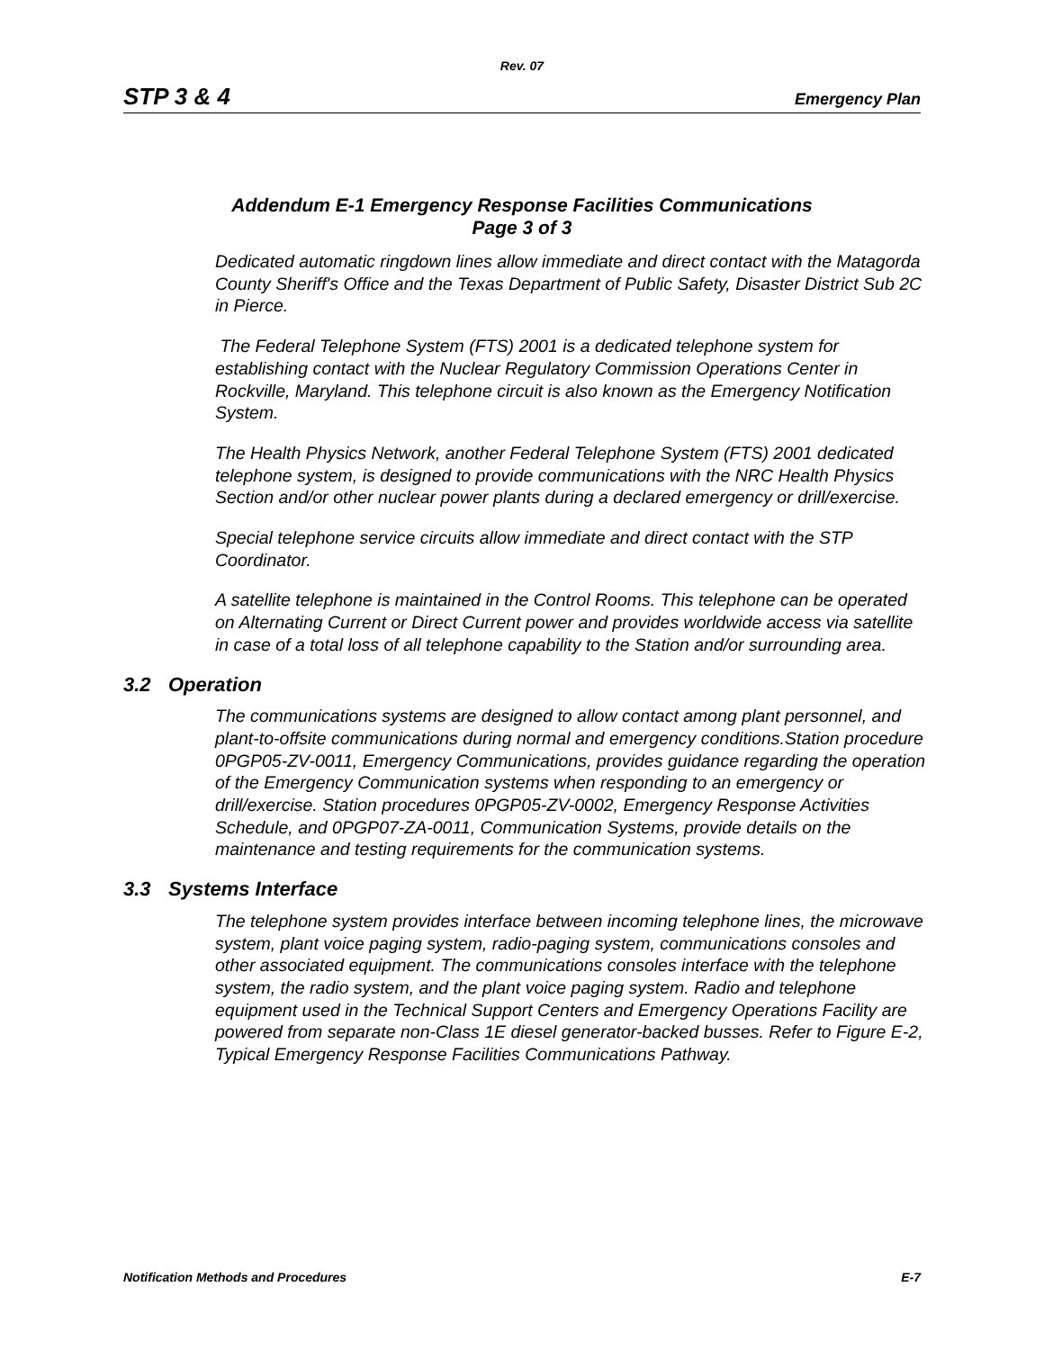Rev. 07
STP 3 & 4 Emergency Plan
Addendum E-1 Emergency Response Facilities Communications
Page 3 of 3
Dedicated automatic ringdown lines allow immediate and direct contact with the Matagorda County Sheriff's Office and the Texas Department of Public Safety, Disaster District Sub 2C in Pierce.
The Federal Telephone System (FTS) 2001 is a dedicated telephone system for establishing contact with the Nuclear Regulatory Commission Operations Center in Rockville, Maryland. This telephone circuit is also known as the Emergency Notification System.
The Health Physics Network, another Federal Telephone System (FTS) 2001 dedicated telephone system, is designed to provide communications with the NRC Health Physics Section and/or other nuclear power plants during a declared emergency or drill/exercise.
Special telephone service circuits allow immediate and direct contact with the STP Coordinator.
A satellite telephone is maintained in the Control Rooms. This telephone can be operated on Alternating Current or Direct Current power and provides worldwide access via satellite in case of a total loss of all telephone capability to the Station and/or surrounding area.
3.2 Operation
The communications systems are designed to allow contact among plant personnel, and plant-to-offsite communications during normal and emergency conditions.Station procedure 0PGP05-ZV-0011, Emergency Communications, provides guidance regarding the operation of the Emergency Communication systems when responding to an emergency or drill/exercise. Station procedures 0PGP05-ZV-0002, Emergency Response Activities Schedule, and 0PGP07-ZA-0011, Communication Systems, provide details on the maintenance and testing requirements for the communication systems.
3.3 Systems Interface
The telephone system provides interface between incoming telephone lines, the microwave system, plant voice paging system, radio-paging system, communications consoles and other associated equipment. The communications consoles interface with the telephone system, the radio system, and the plant voice paging system. Radio and telephone equipment used in the Technical Support Centers and Emergency Operations Facility are powered from separate non-Class 1E diesel generator-backed busses. Refer to Figure E-2, Typical Emergency Response Facilities Communications Pathway.
Notification Methods and Procedures E-7